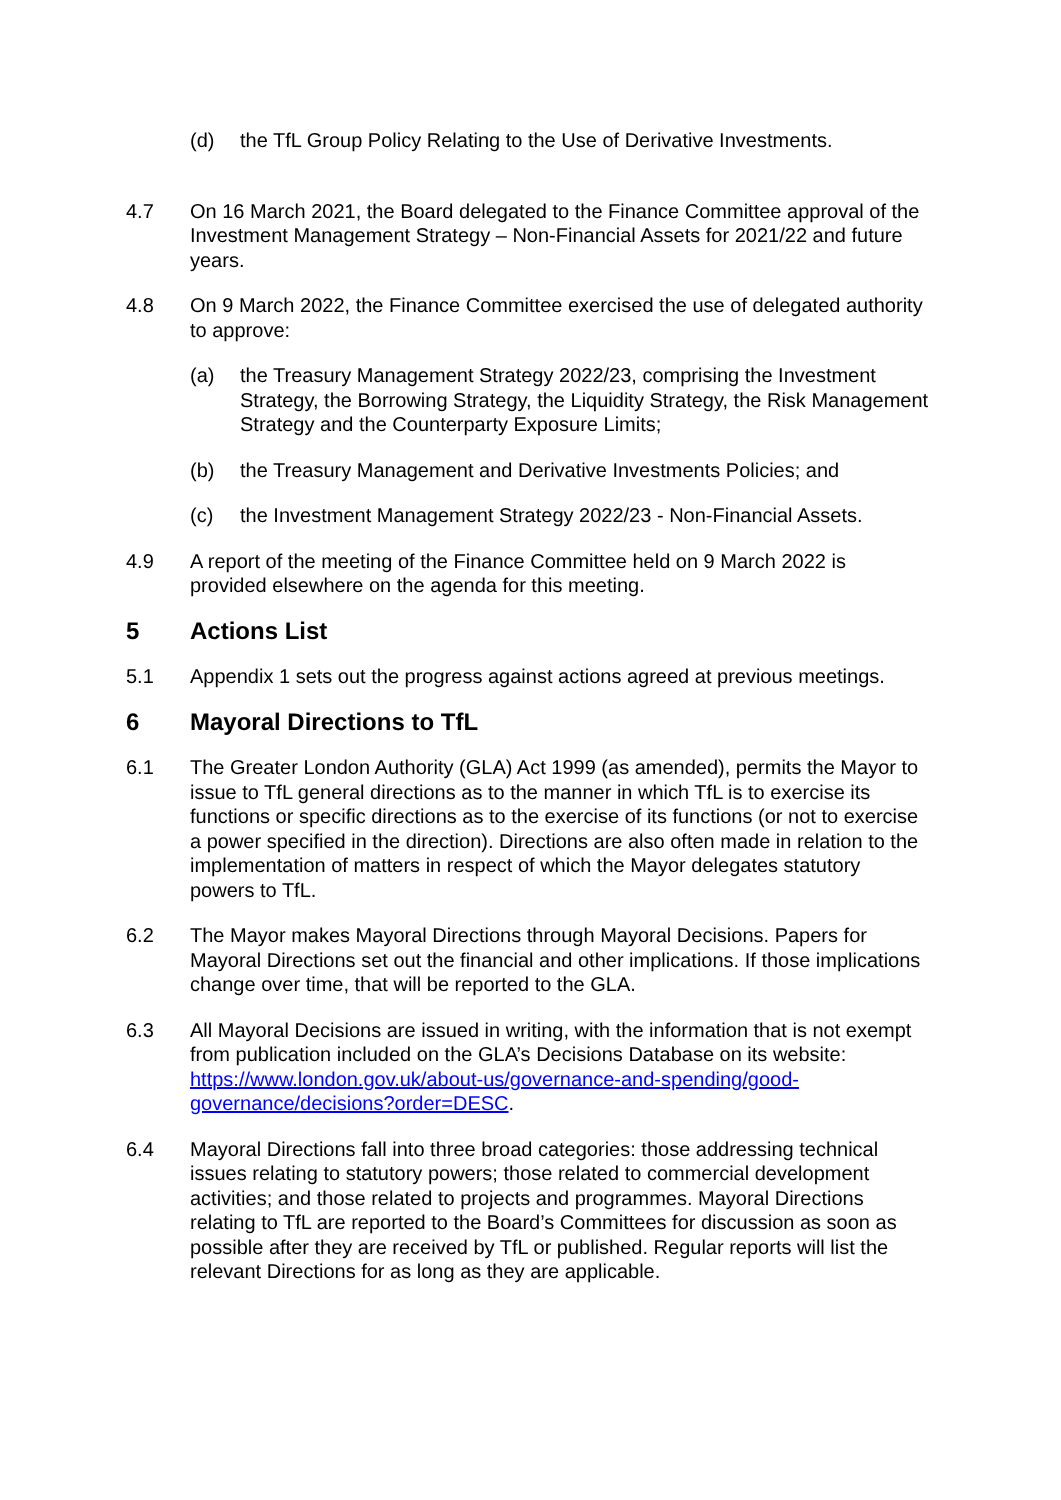(d) the TfL Group Policy Relating to the Use of Derivative Investments.
4.7 On 16 March 2021, the Board delegated to the Finance Committee approval of the Investment Management Strategy – Non-Financial Assets for 2021/22 and future years.
4.8 On 9 March 2022, the Finance Committee exercised the use of delegated authority to approve:
(a) the Treasury Management Strategy 2022/23, comprising the Investment Strategy, the Borrowing Strategy, the Liquidity Strategy, the Risk Management Strategy and the Counterparty Exposure Limits;
(b) the Treasury Management and Derivative Investments Policies; and
(c) the Investment Management Strategy 2022/23 - Non-Financial Assets.
4.9 A report of the meeting of the Finance Committee held on 9 March 2022 is provided elsewhere on the agenda for this meeting.
5 Actions List
5.1 Appendix 1 sets out the progress against actions agreed at previous meetings.
6 Mayoral Directions to TfL
6.1 The Greater London Authority (GLA) Act 1999 (as amended), permits the Mayor to issue to TfL general directions as to the manner in which TfL is to exercise its functions or specific directions as to the exercise of its functions (or not to exercise a power specified in the direction). Directions are also often made in relation to the implementation of matters in respect of which the Mayor delegates statutory powers to TfL.
6.2 The Mayor makes Mayoral Directions through Mayoral Decisions. Papers for Mayoral Directions set out the financial and other implications. If those implications change over time, that will be reported to the GLA.
6.3 All Mayoral Decisions are issued in writing, with the information that is not exempt from publication included on the GLA’s Decisions Database on its website: https://www.london.gov.uk/about-us/governance-and-spending/good-governance/decisions?order=DESC.
6.4 Mayoral Directions fall into three broad categories: those addressing technical issues relating to statutory powers; those related to commercial development activities; and those related to projects and programmes. Mayoral Directions relating to TfL are reported to the Board’s Committees for discussion as soon as possible after they are received by TfL or published. Regular reports will list the relevant Directions for as long as they are applicable.